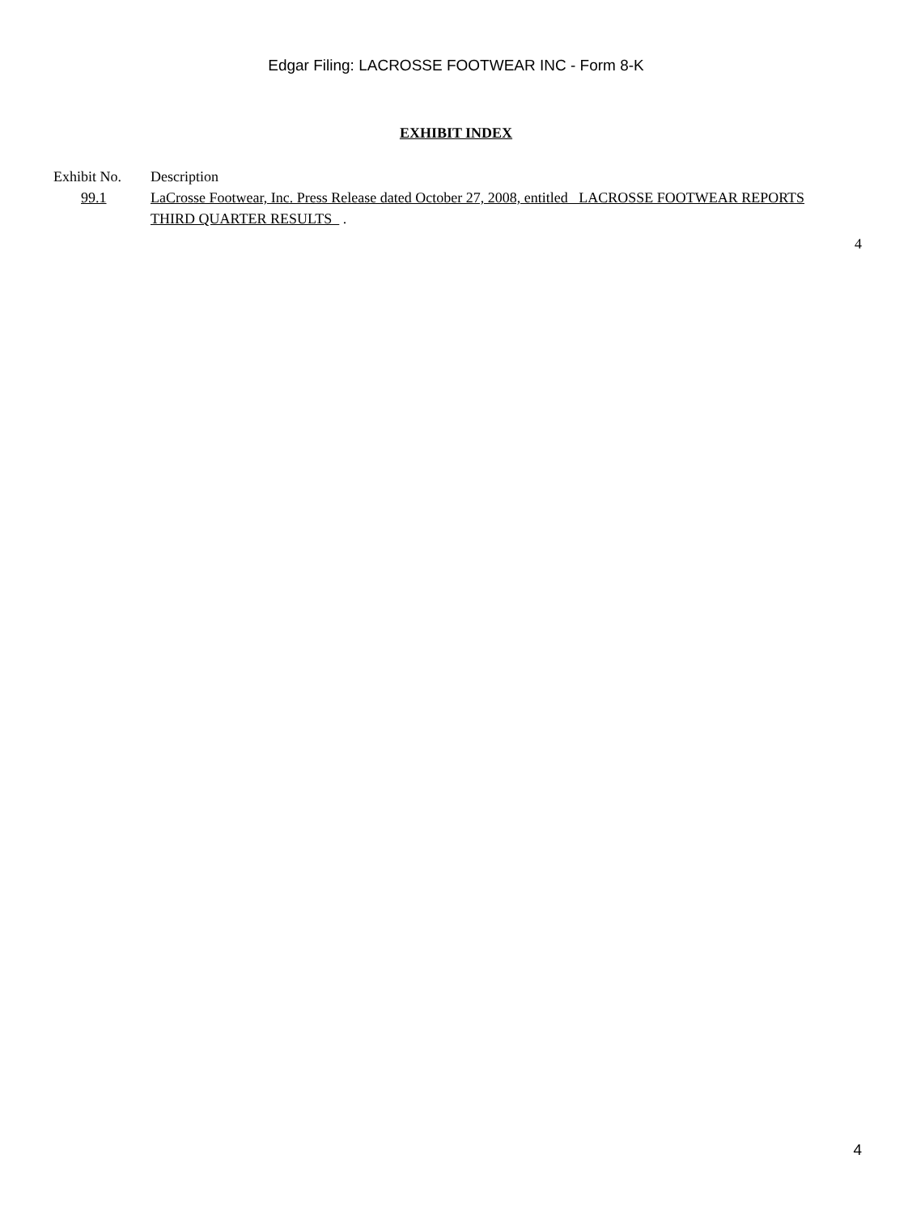Edgar Filing: LACROSSE FOOTWEAR INC - Form 8-K
EXHIBIT INDEX
| Exhibit No. | Description |
| --- | --- |
| 99.1 | LaCrosse Footwear, Inc. Press Release dated October 27, 2008, entitled LACROSSE FOOTWEAR REPORTS THIRD QUARTER RESULTS . |
4
4